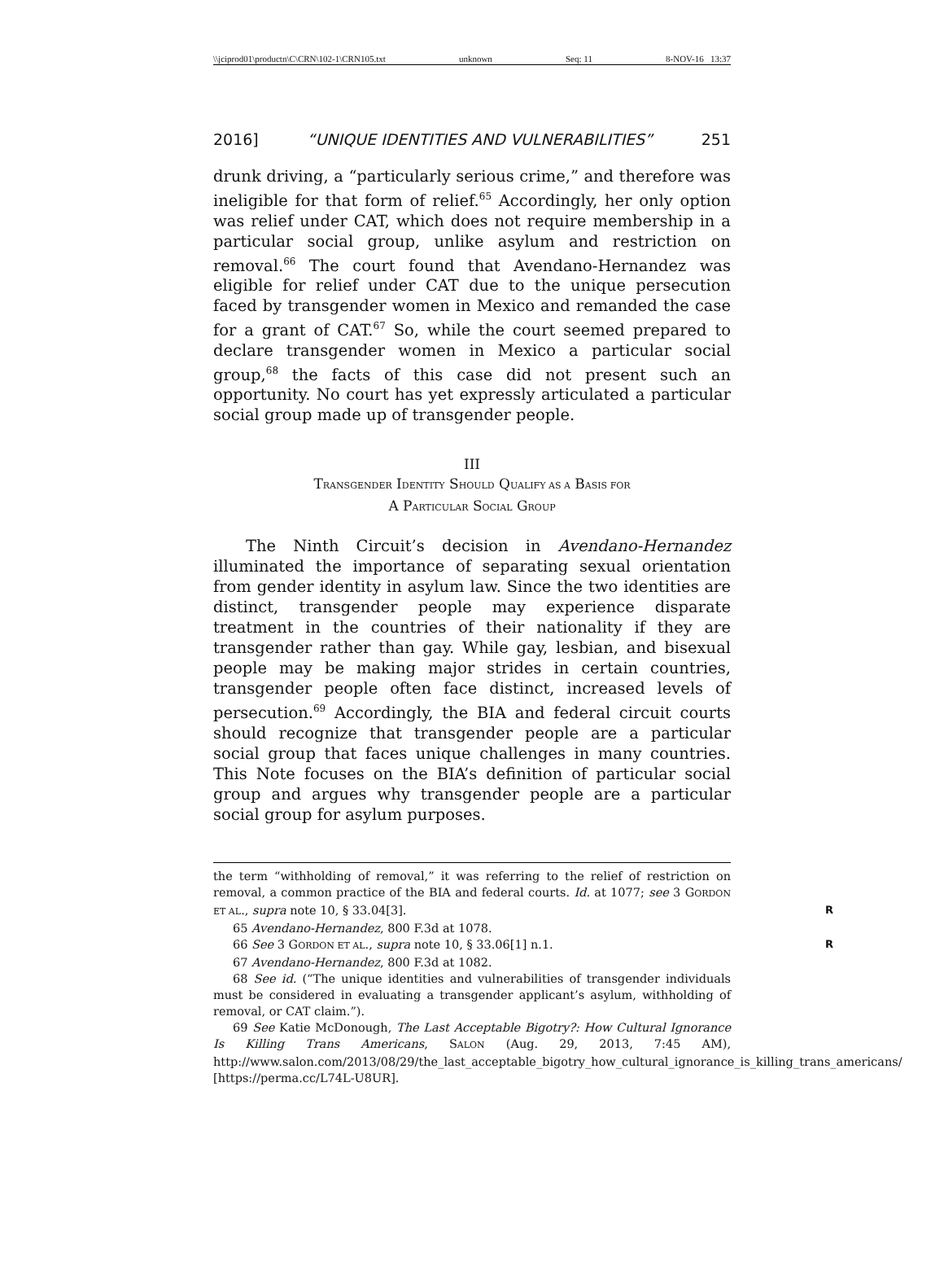\\jciprod01\productn\C\CRN\102-1\CRN105.txt unknown Seq: 11 8-NOV-16 13:37
2016] “UNIQUE IDENTITIES AND VULNERABILITIES” 251
drunk driving, a “particularly serious crime,” and therefore was ineligible for that form of relief.<sup>65</sup> Accordingly, her only option was relief under CAT, which does not require membership in a particular social group, unlike asylum and restriction on removal.<sup>66</sup> The court found that Avendano-Hernandez was eligible for relief under CAT due to the unique persecution faced by transgender women in Mexico and remanded the case for a grant of CAT.<sup>67</sup> So, while the court seemed prepared to declare transgender women in Mexico a particular social group,<sup>68</sup> the facts of this case did not present such an opportunity. No court has yet expressly articulated a particular social group made up of transgender people.
III
TRANSGENDER IDENTITY SHOULD QUALIFY AS A BASIS FOR
A PARTICULAR SOCIAL GROUP
The Ninth Circuit’s decision in Avendano-Hernandez illuminated the importance of separating sexual orientation from gender identity in asylum law. Since the two identities are distinct, transgender people may experience disparate treatment in the countries of their nationality if they are transgender rather than gay. While gay, lesbian, and bisexual people may be making major strides in certain countries, transgender people often face distinct, increased levels of persecution.<sup>69</sup> Accordingly, the BIA and federal circuit courts should recognize that transgender people are a particular social group that faces unique challenges in many countries. This Note focuses on the BIA’s definition of particular social group and argues why transgender people are a particular social group for asylum purposes.
the term “withholding of removal,” it was referring to the relief of restriction on removal, a common practice of the BIA and federal courts. Id. at 1077; see 3 GORDON ET AL., supra note 10, § 33.04[3]. R
65 Avendano-Hernandez, 800 F.3d at 1078.
66 See 3 GORDON ET AL., supra note 10, § 33.06[1] n.1. R
67 Avendano-Hernandez, 800 F.3d at 1082.
68 See id. (“The unique identities and vulnerabilities of transgender individuals must be considered in evaluating a transgender applicant’s asylum, withholding of removal, or CAT claim.”).
69 See Katie McDonough, The Last Acceptable Bigotry?: How Cultural Ignorance Is Killing Trans Americans, SALON (Aug. 29, 2013, 7:45 AM), http://www.salon.com/2013/08/29/the_last_acceptable_bigotry_how_cultural_ignorance_is_killing_trans_americans/ [https://perma.cc/L74L-U8UR].